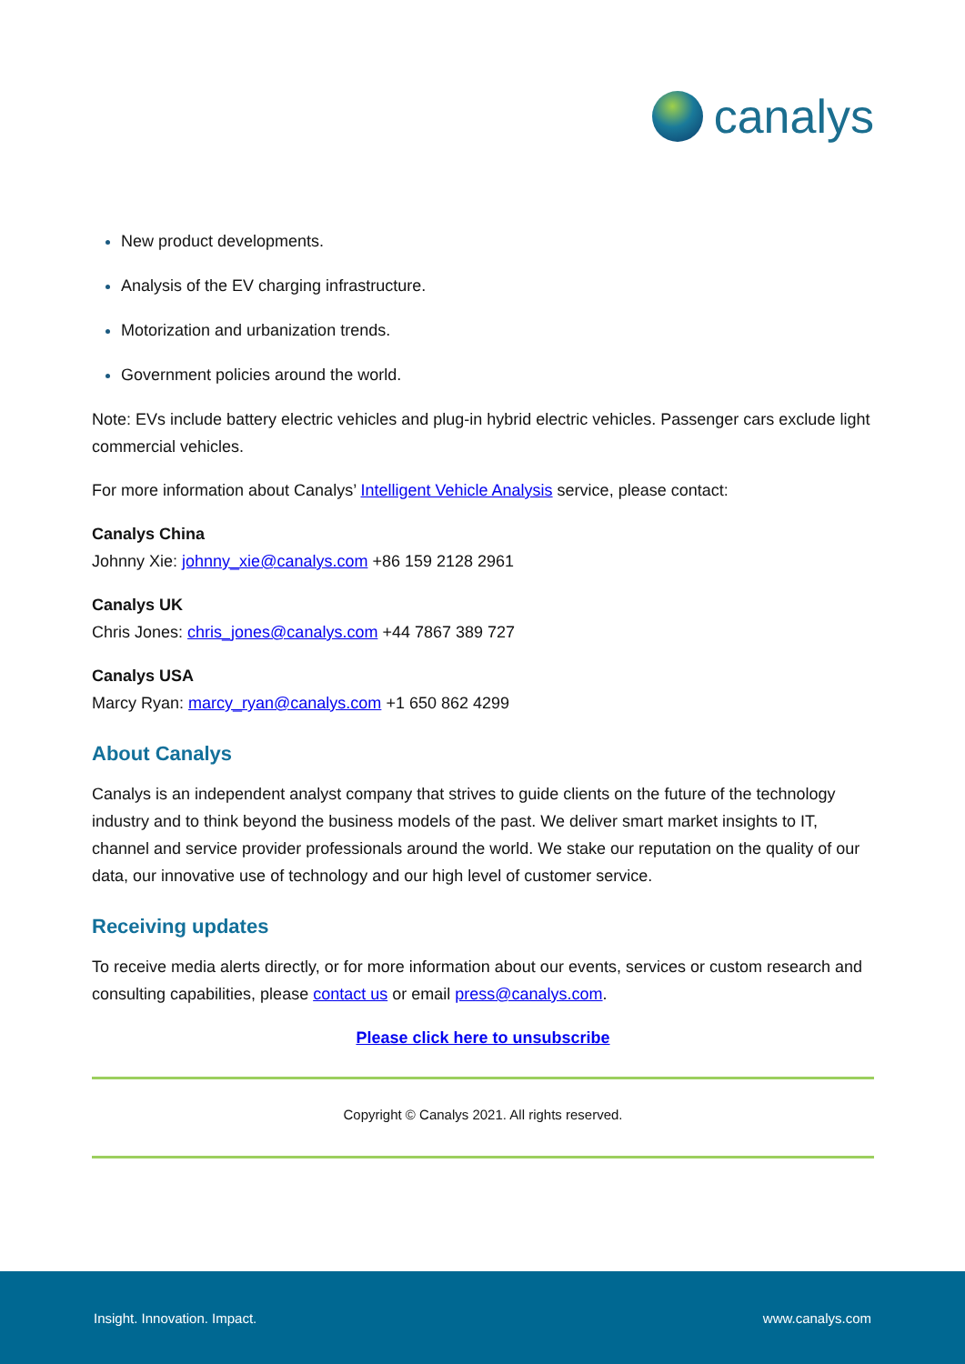canalys
New product developments.
Analysis of the EV charging infrastructure.
Motorization and urbanization trends.
Government policies around the world.
Note: EVs include battery electric vehicles and plug-in hybrid electric vehicles. Passenger cars exclude light commercial vehicles.
For more information about Canalys’ Intelligent Vehicle Analysis service, please contact:
Canalys China
Johnny Xie: johnny_xie@canalys.com +86 159 2128 2961
Canalys UK
Chris Jones: chris_jones@canalys.com +44 7867 389 727
Canalys USA
Marcy Ryan: marcy_ryan@canalys.com +1 650 862 4299
About Canalys
Canalys is an independent analyst company that strives to guide clients on the future of the technology industry and to think beyond the business models of the past. We deliver smart market insights to IT, channel and service provider professionals around the world. We stake our reputation on the quality of our data, our innovative use of technology and our high level of customer service.
Receiving updates
To receive media alerts directly, or for more information about our events, services or custom research and consulting capabilities, please contact us or email press@canalys.com.
Please click here to unsubscribe
Copyright © Canalys 2021. All rights reserved.
Insight. Innovation. Impact. www.canalys.com